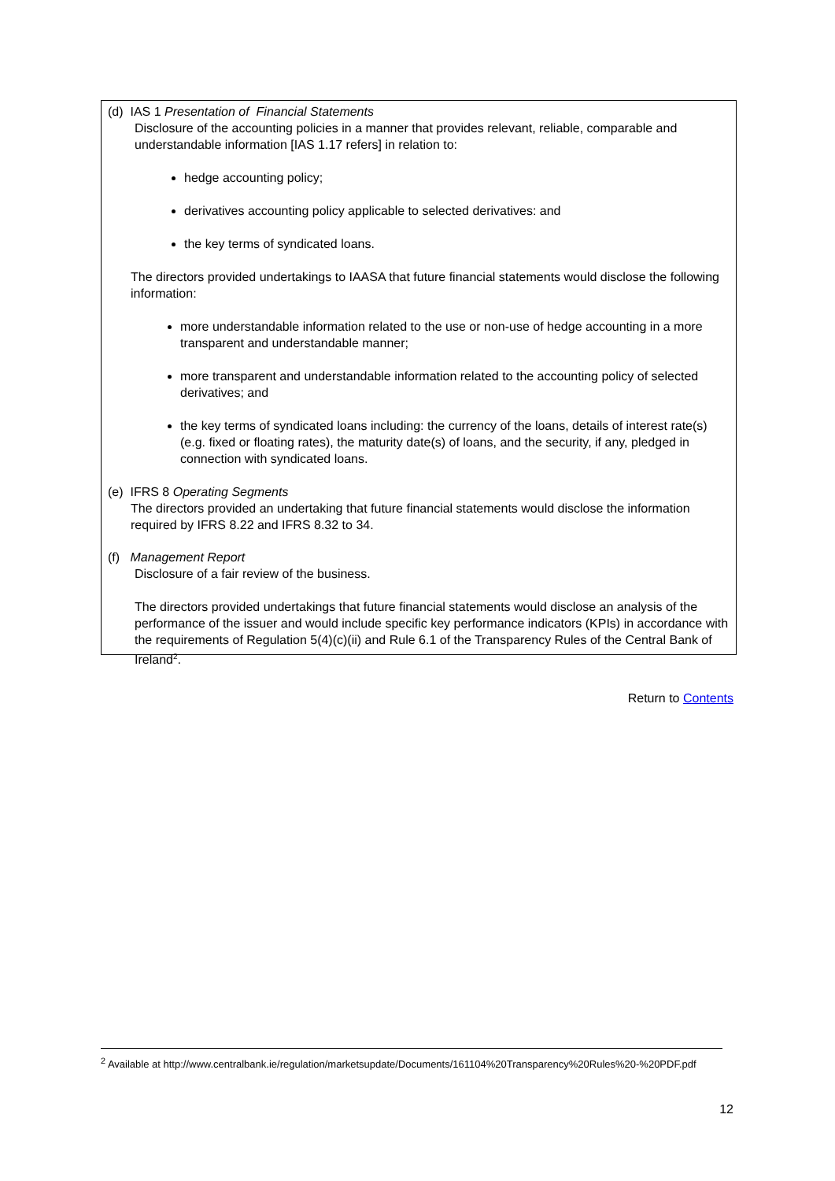(d) IAS 1 Presentation of Financial Statements
Disclosure of the accounting policies in a manner that provides relevant, reliable, comparable and understandable information [IAS 1.17 refers] in relation to:
hedge accounting policy;
derivatives accounting policy applicable to selected derivatives: and
the key terms of syndicated loans.
The directors provided undertakings to IAASA that future financial statements would disclose the following information:
more understandable information related to the use or non-use of hedge accounting in a more transparent and understandable manner;
more transparent and understandable information related to the accounting policy of selected derivatives; and
the key terms of syndicated loans including: the currency of the loans, details of interest rate(s) (e.g. fixed or floating rates), the maturity date(s) of loans, and the security, if any, pledged in connection with syndicated loans.
(e) IFRS 8 Operating Segments
The directors provided an undertaking that future financial statements would disclose the information required by IFRS 8.22 and IFRS 8.32 to 34.
(f) Management Report
Disclosure of a fair review of the business.
The directors provided undertakings that future financial statements would disclose an analysis of the performance of the issuer and would include specific key performance indicators (KPIs) in accordance with the requirements of Regulation 5(4)(c)(ii) and Rule 6.1 of the Transparency Rules of the Central Bank of Ireland<sup>2</sup>.
Return to Contents
<sup>2</sup> Available at http://www.centralbank.ie/regulation/marketsupdate/Documents/161104%20Transparency%20Rules%20-%20PDF.pdf
12